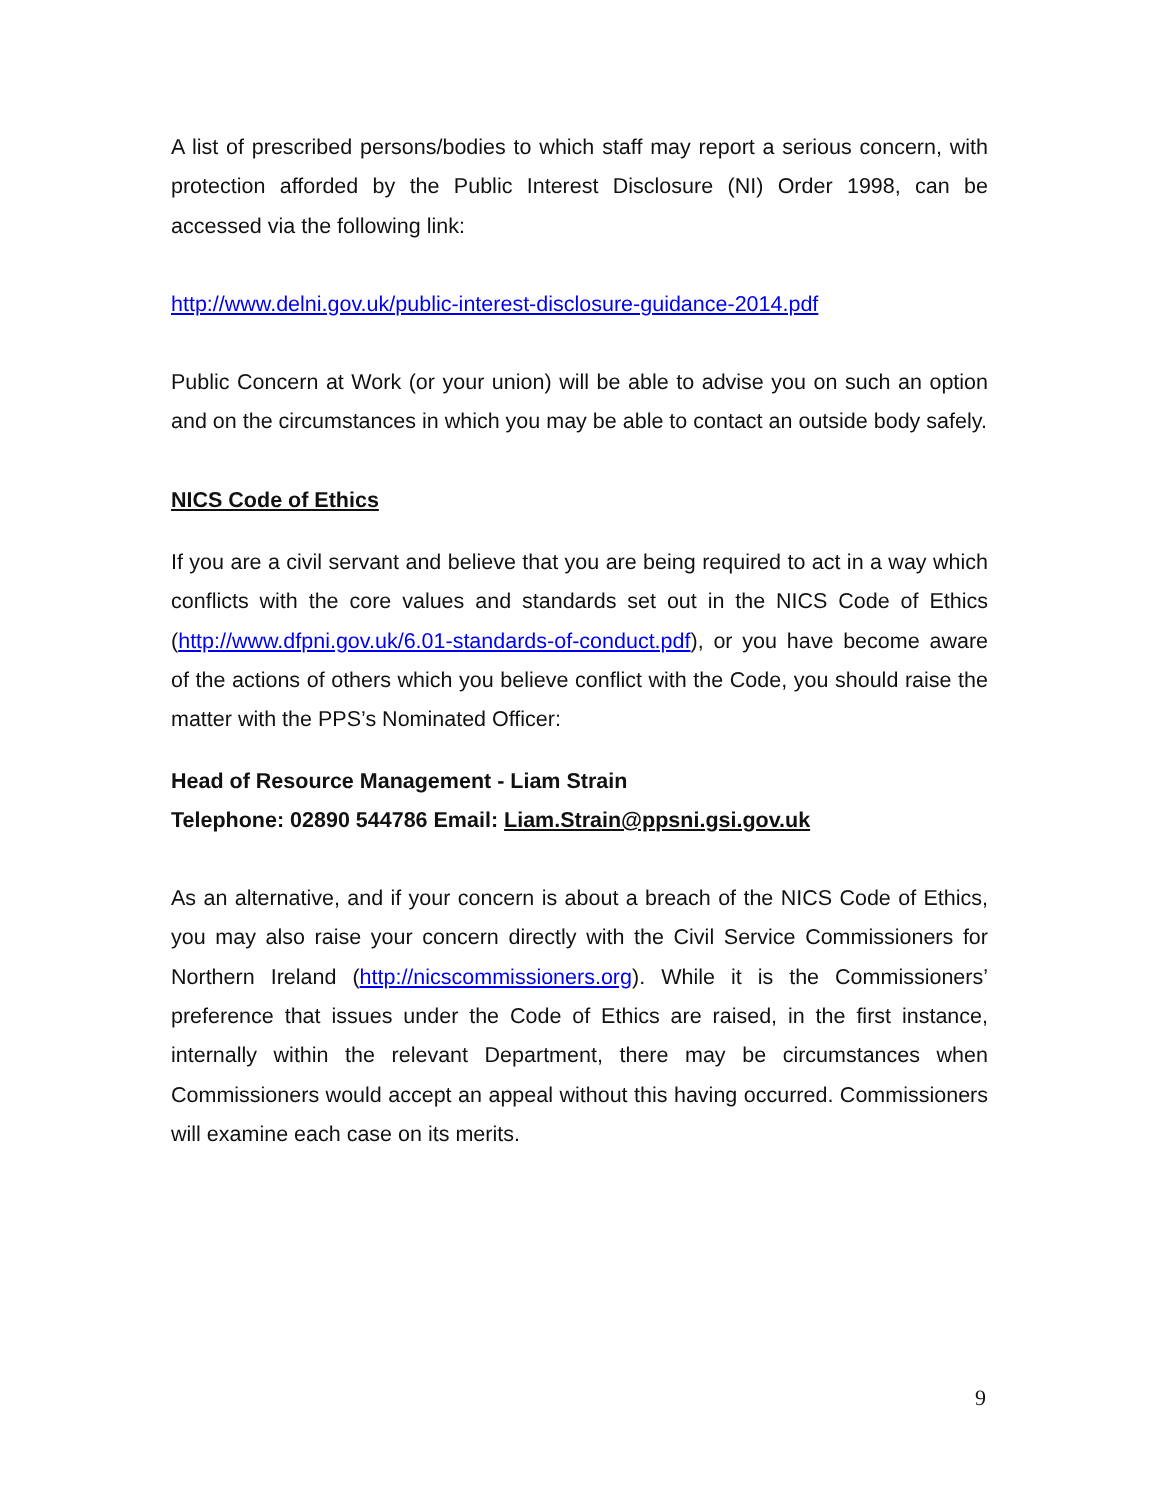A list of prescribed persons/bodies to which staff may report a serious concern, with protection afforded by the Public Interest Disclosure (NI) Order 1998, can be accessed via the following link:
http://www.delni.gov.uk/public-interest-disclosure-guidance-2014.pdf
Public Concern at Work (or your union) will be able to advise you on such an option and on the circumstances in which you may be able to contact an outside body safely.
NICS Code of Ethics
If you are a civil servant and believe that you are being required to act in a way which conflicts with the core values and standards set out in the NICS Code of Ethics (http://www.dfpni.gov.uk/6.01-standards-of-conduct.pdf), or you have become aware of the actions of others which you believe conflict with the Code, you should raise the matter with the PPS’s Nominated Officer:
Head of Resource Management - Liam Strain
Telephone: 02890 544786 Email: Liam.Strain@ppsni.gsi.gov.uk
As an alternative, and if your concern is about a breach of the NICS Code of Ethics, you may also raise your concern directly with the Civil Service Commissioners for Northern Ireland (http://nicscommissioners.org). While it is the Commissioners’ preference that issues under the Code of Ethics are raised, in the first instance, internally within the relevant Department, there may be circumstances when Commissioners would accept an appeal without this having occurred. Commissioners will examine each case on its merits.
9